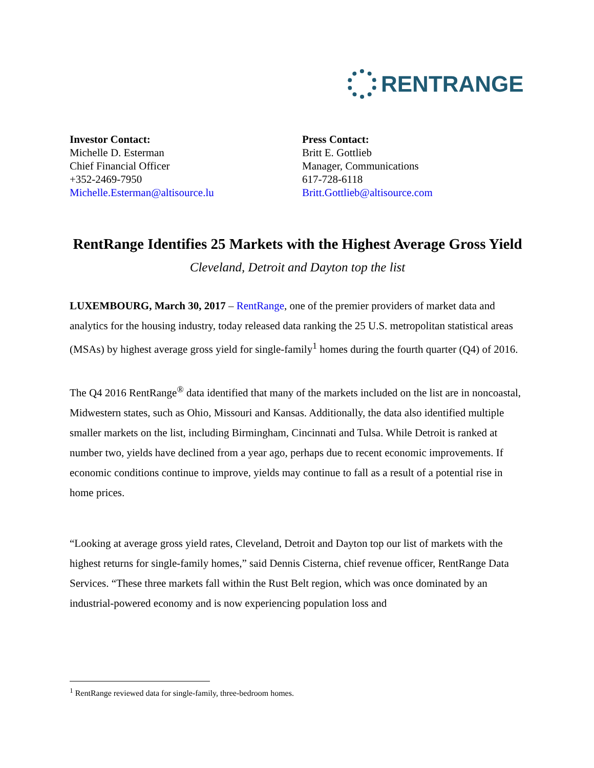RENTRANGE
Investor Contact:
Michelle D. Esterman
Chief Financial Officer
+352-2469-7950
Michelle.Esterman@altisource.lu
Press Contact:
Britt E. Gottlieb
Manager, Communications
617-728-6118
Britt.Gottlieb@altisource.com
RentRange Identifies 25 Markets with the Highest Average Gross Yield
Cleveland, Detroit and Dayton top the list
LUXEMBOURG, March 30, 2017 – RentRange, one of the premier providers of market data and analytics for the housing industry, today released data ranking the 25 U.S. metropolitan statistical areas (MSAs) by highest average gross yield for single-family<sup>1</sup> homes during the fourth quarter (Q4) of 2016.
The Q4 2016 RentRange<sup>®</sup> data identified that many of the markets included on the list are in noncoastal, Midwestern states, such as Ohio, Missouri and Kansas. Additionally, the data also identified multiple smaller markets on the list, including Birmingham, Cincinnati and Tulsa. While Detroit is ranked at number two, yields have declined from a year ago, perhaps due to recent economic improvements. If economic conditions continue to improve, yields may continue to fall as a result of a potential rise in home prices.
“Looking at average gross yield rates, Cleveland, Detroit and Dayton top our list of markets with the highest returns for single-family homes,” said Dennis Cisterna, chief revenue officer, RentRange Data Services. “These three markets fall within the Rust Belt region, which was once dominated by an industrial-powered economy and is now experiencing population loss and
<sup>1</sup> RentRange reviewed data for single-family, three-bedroom homes.